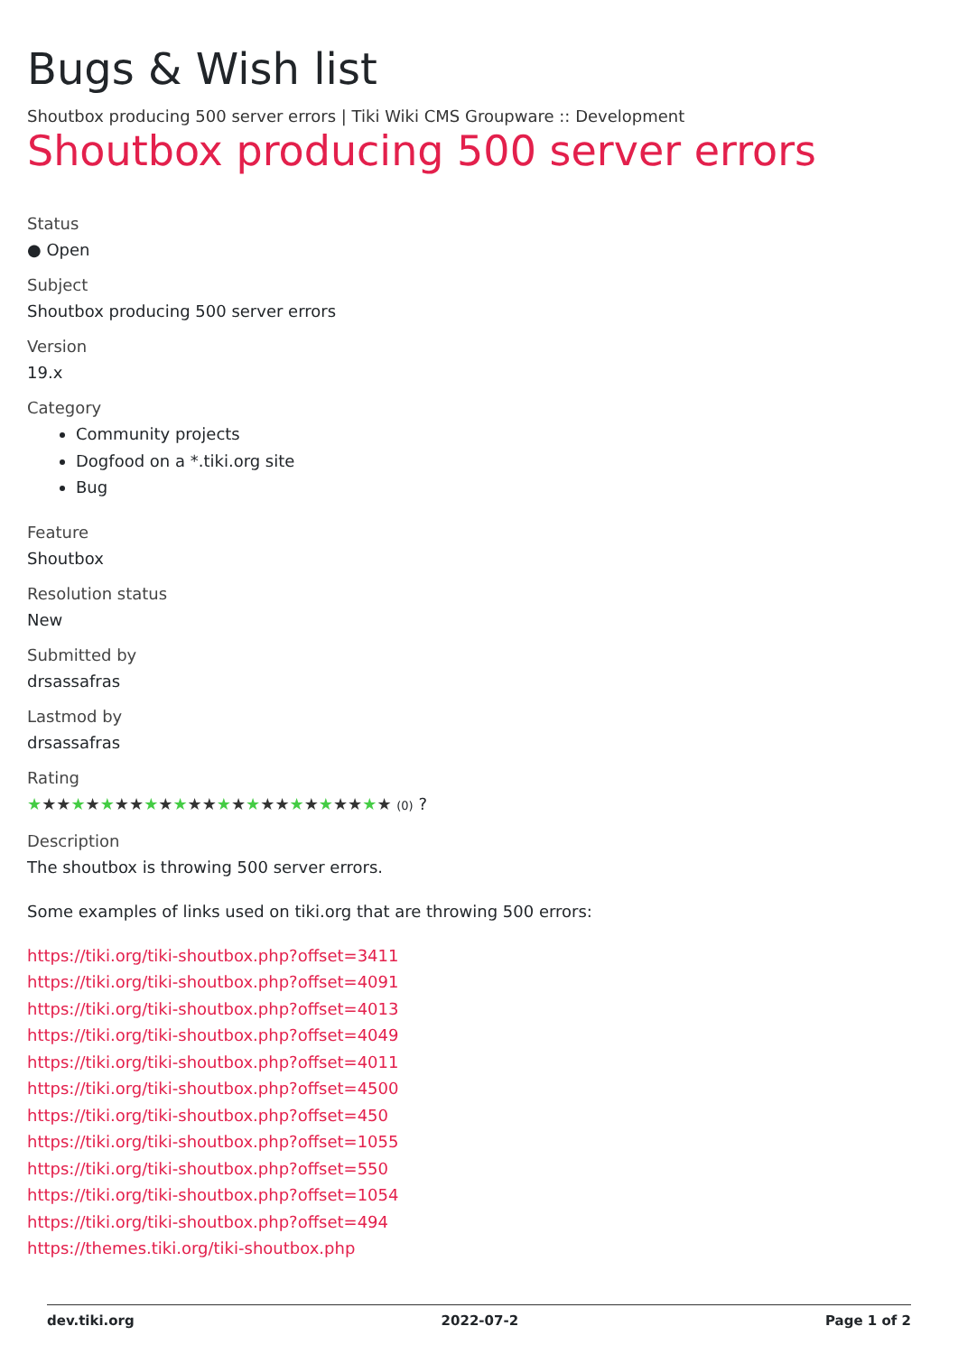Bugs & Wish list
Shoutbox producing 500 server errors | Tiki Wiki CMS Groupware :: Development
Shoutbox producing 500 server errors
Status
● Open
Subject
Shoutbox producing 500 server errors
Version
19.x
Category
Community projects
Dogfood on a *.tiki.org site
Bug
Feature
Shoutbox
Resolution status
New
Submitted by
drsassafras
Lastmod by
drsassafras
Rating
★★★★★★★★★★★★★★★★★★★★★★★★★ (0) ?
Description
The shoutbox is throwing 500 server errors.
Some examples of links used on tiki.org that are throwing 500 errors:
https://tiki.org/tiki-shoutbox.php?offset=3411
https://tiki.org/tiki-shoutbox.php?offset=4091
https://tiki.org/tiki-shoutbox.php?offset=4013
https://tiki.org/tiki-shoutbox.php?offset=4049
https://tiki.org/tiki-shoutbox.php?offset=4011
https://tiki.org/tiki-shoutbox.php?offset=4500
https://tiki.org/tiki-shoutbox.php?offset=450
https://tiki.org/tiki-shoutbox.php?offset=1055
https://tiki.org/tiki-shoutbox.php?offset=550
https://tiki.org/tiki-shoutbox.php?offset=1054
https://tiki.org/tiki-shoutbox.php?offset=494
https://themes.tiki.org/tiki-shoutbox.php
dev.tiki.org 2022-07-2 Page 1 of 2